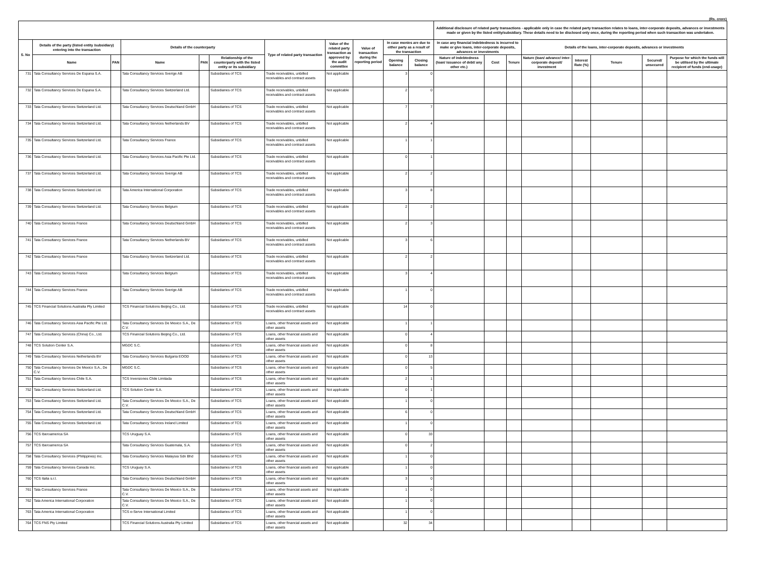(Rs. crore)
| | | | | | | | | | | | Additional disclosure of related party transactions - applicable only in case the related party transaction relates to loans, inter-corporate deposits, advances or investments made or given by the listed entity/subsidiary. These details need to be disclosed only once, during the reporting period when such transaction was undertaken. | | | | | | | |
| --- | --- | --- | --- | --- | --- | --- | --- | --- | --- | --- | --- | --- | --- | --- | --- | --- | --- | --- |
| S. No | Details of the party (listed entity /subsidiary) entering into the transaction | | Details of the counterparty | | | Type of related party transaction | Value of the related party transaction as approved by the audit committee | Value of transaction during the reporting period | In case monies are due to either party as a result of the transaction | | In case any financial indebtedness is incurred to make or give loans, inter-corporate deposits, advances or investments | | | Details of the loans, inter-corporate deposits, advances or investments | | | | |
| | Name | PAN | Name | PAN | Relationship of the counterparty with the listed entity or its subsidiary | | | | Opening balance | Closing balance | Nature of indebtedness (loan/ issuance of debt/ any other etc.) | Cost | Tenure | Nature (loan/ advance/ inter-corporate deposit/ investment | Interest Rate (%) | Tenure | Secured/ unsecured | Purpose for which the funds will be utilised by the ultimate recipient of funds (end-usage) |
| 731 | Tata Consultancy Services De Espana S.A. | | Tata Consultancy Services Sverige AB | | Subsidiaries of TCS | Trade receivables, unbilled receivables and contract assets | Not applicable | | 3 | 0 | | | | | | | | |
| 732 | Tata Consultancy Services De Espana S.A. | | Tata Consultancy Services Switzerland Ltd. | | Subsidiaries of TCS | Trade receivables, unbilled receivables and contract assets | Not applicable | | 2 | 0 | | | | | | | | |
| 733 | Tata Consultancy Services Switzerland Ltd. | | Tata Consultancy Services Deutschland GmbH | | Subsidiaries of TCS | Trade receivables, unbilled receivables and contract assets | Not applicable | | 7 | 7 | | | | | | | | |
| 734 | Tata Consultancy Services Switzerland Ltd. | | Tata Consultancy Services Netherlands BV | | Subsidiaries of TCS | Trade receivables, unbilled receivables and contract assets | Not applicable | | 2 | 4 | | | | | | | | |
| 735 | Tata Consultancy Services Switzerland Ltd. | | Tata Consultancy Services France | | Subsidiaries of TCS | Trade receivables, unbilled receivables and contract assets | Not applicable | | 1 | 1 | | | | | | | | |
| 736 | Tata Consultancy Services Switzerland Ltd. | | Tata Consultancy Services Asia Pacific Pte Ltd. | | Subsidiaries of TCS | Trade receivables, unbilled receivables and contract assets | Not applicable | | 0 | 1 | | | | | | | | |
| 737 | Tata Consultancy Services Switzerland Ltd. | | Tata Consultancy Services Sverige AB | | Subsidiaries of TCS | Trade receivables, unbilled receivables and contract assets | Not applicable | | 2 | 2 | | | | | | | | |
| 738 | Tata Consultancy Services Switzerland Ltd. | | Tata America International Corporation | | Subsidiaries of TCS | Trade receivables, unbilled receivables and contract assets | Not applicable | | 3 | 8 | | | | | | | | |
| 739 | Tata Consultancy Services Switzerland Ltd. | | Tata Consultancy Services Belgium | | Subsidiaries of TCS | Trade receivables, unbilled receivables and contract assets | Not applicable | | 2 | 2 | | | | | | | | |
| 740 | Tata Consultancy Services France | | Tata Consultancy Services Deutschland GmbH | | Subsidiaries of TCS | Trade receivables, unbilled receivables and contract assets | Not applicable | | 2 | 3 | | | | | | | | |
| 741 | Tata Consultancy Services France | | Tata Consultancy Services Netherlands BV | | Subsidiaries of TCS | Trade receivables, unbilled receivables and contract assets | Not applicable | | 3 | 6 | | | | | | | | |
| 742 | Tata Consultancy Services France | | Tata Consultancy Services Switzerland Ltd. | | Subsidiaries of TCS | Trade receivables, unbilled receivables and contract assets | Not applicable | | 2 | 2 | | | | | | | | |
| 743 | Tata Consultancy Services France | | Tata Consultancy Services Belgium | | Subsidiaries of TCS | Trade receivables, unbilled receivables and contract assets | Not applicable | | 3 | 4 | | | | | | | | |
| 744 | Tata Consultancy Services France | | Tata Consultancy Services Sverige AB | | Subsidiaries of TCS | Trade receivables, unbilled receivables and contract assets | Not applicable | | 1 | 0 | | | | | | | | |
| 745 | TCS Financial Solutions Australia Pty Limited | | TCS Financial Solutions Beijing Co., Ltd. | | Subsidiaries of TCS | Trade receivables, unbilled receivables and contract assets | Not applicable | | 14 | 0 | | | | | | | | |
| 746 | Tata Consultancy Services Asia Pacific Pte Ltd. | | Tata Consultancy Services De Mexico S.A., De C.V. | | Subsidiaries of TCS | Loans, other financial assets and other assets | Not applicable | | 1 | 1 | | | | | | | | |
| 747 | Tata Consultancy Services (China) Co., Ltd. | | TCS Financial Solutions Beijing Co., Ltd. | | Subsidiaries of TCS | Loans, other financial assets and other assets | Not applicable | | 0 | 4 | | | | | | | | |
| 748 | TCS Solution Center S.A. | | MGDC S.C. | | Subsidiaries of TCS | Loans, other financial assets and other assets | Not applicable | | 0 | 8 | | | | | | | | |
| 749 | Tata Consultancy Services Netherlands BV | | Tata Consultancy Services Bulgaria EOOD | | Subsidiaries of TCS | Loans, other financial assets and other assets | Not applicable | | 0 | 13 | | | | | | | | |
| 750 | Tata Consultancy Services De Mexico S.A., De C.V. | | MGDC S.C. | | Subsidiaries of TCS | Loans, other financial assets and other assets | Not applicable | | 0 | 5 | | | | | | | | |
| 751 | Tata Consultancy Services Chile S.A. | | TCS Inversiones Chile Limitada | | Subsidiaries of TCS | Loans, other financial assets and other assets | Not applicable | | 2 | 1 | | | | | | | | |
| 752 | Tata Consultancy Services Switzerland Ltd. | | TCS Solution Center S.A. | | Subsidiaries of TCS | Loans, other financial assets and other assets | Not applicable | | 0 | 1 | | | | | | | | |
| 753 | Tata Consultancy Services Switzerland Ltd. | | Tata Consultancy Services De Mexico S.A., De C.V. | | Subsidiaries of TCS | Loans, other financial assets and other assets | Not applicable | | 1 | 0 | | | | | | | | |
| 754 | Tata Consultancy Services Switzerland Ltd. | | Tata Consultancy Services Deutschland GmbH | | Subsidiaries of TCS | Loans, other financial assets and other assets | Not applicable | | 6 | 0 | | | | | | | | |
| 755 | Tata Consultancy Services Switzerland Ltd. | | Tata Consultancy Services Ireland Limited | | Subsidiaries of TCS | Loans, other financial assets and other assets | Not applicable | | 1 | 0 | | | | | | | | |
| 756 | TCS Iberoamerica SA | | TCS Uruguay S.A. | | Subsidiaries of TCS | Loans, other financial assets and other assets | Not applicable | | 0 | 33 | | | | | | | | |
| 757 | TCS Iberoamerica SA | | Tata Consultancy Services Guatemala, S.A. | | Subsidiaries of TCS | Loans, other financial assets and other assets | Not applicable | | 0 | 2 | | | | | | | | |
| 758 | Tata Consultancy Services (Philippines) Inc. | | Tata Consultancy Services Malaysia Sdn Bhd | | Subsidiaries of TCS | Loans, other financial assets and other assets | Not applicable | | 1 | 0 | | | | | | | | |
| 759 | Tata Consultancy Services Canada Inc. | | TCS Uruguay S.A. | | Subsidiaries of TCS | Loans, other financial assets and other assets | Not applicable | | 1 | 0 | | | | | | | | |
| 760 | TCS Italia s.r.l. | | Tata Consultancy Services Deutschland GmbH | | Subsidiaries of TCS | Loans, other financial assets and other assets | Not applicable | | 3 | 0 | | | | | | | | |
| 761 | Tata Consultancy Services France | | Tata Consultancy Services De Mexico S.A., De C.V. | | Subsidiaries of TCS | Loans, other financial assets and other assets | Not applicable | | 1 | 0 | | | | | | | | |
| 762 | Tata America International Corporation | | Tata Consultancy Services De Mexico S.A., De C.V. | | Subsidiaries of TCS | Loans, other financial assets and other assets | Not applicable | | 1 | 0 | | | | | | | | |
| 763 | Tata America International Corporation | | TCS e-Serve International Limited | | Subsidiaries of TCS | Loans, other financial assets and other assets | Not applicable | | 1 | 0 | | | | | | | | |
| 764 | TCS FNS Pty Limited | | TCS Financial Solutions Australia Pty Limited | | Subsidiaries of TCS | Loans, other financial assets and other assets | Not applicable | | 32 | 34 | | | | | | | | |